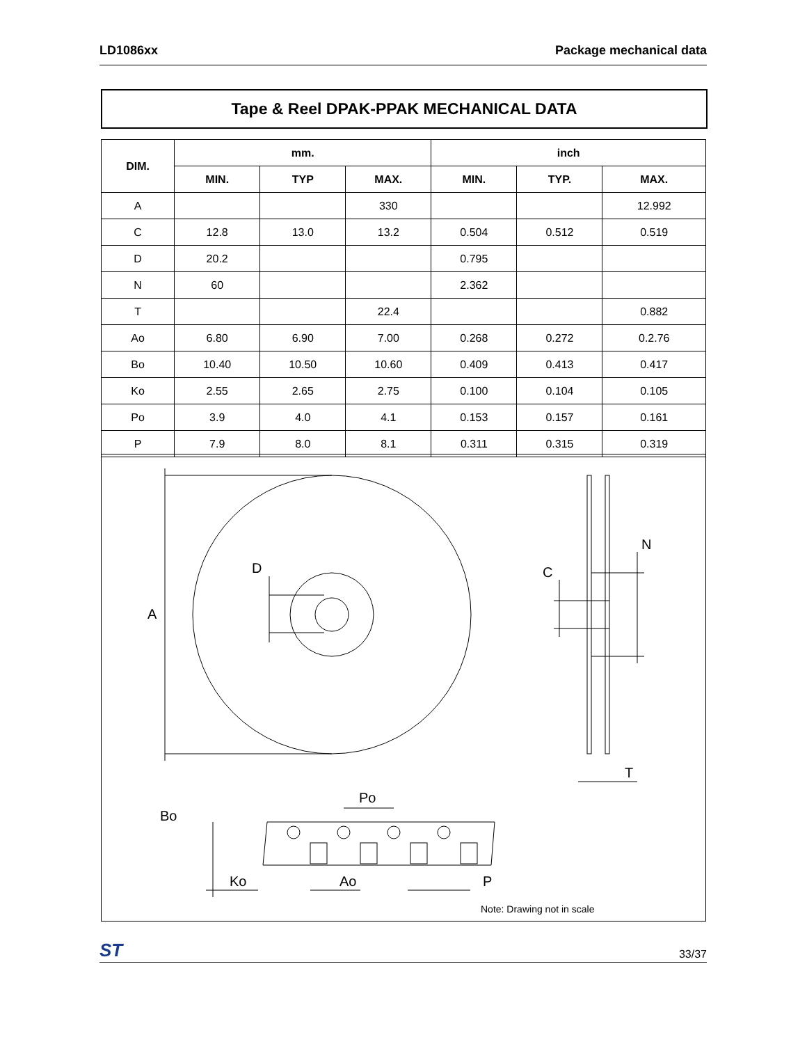LD1086xx Package mechanical data
Tape & Reel DPAK-PPAK MECHANICAL DATA
| DIM. | mm. | | | inch | | |
| --- | --- | --- | --- | --- | --- | --- |
| | MIN. | TYP | MAX. | MIN. | TYP. | MAX. |
| A | | | 330 | | | 12.992 |
| C | 12.8 | 13.0 | 13.2 | 0.504 | 0.512 | 0.519 |
| D | 20.2 | | | 0.795 | | |
| N | 60 | | | 2.362 | | |
| T | | | 22.4 | | | 0.882 |
| Ao | 6.80 | 6.90 | 7.00 | 0.268 | 0.272 | 0.2.76 |
| Bo | 10.40 | 10.50 | 10.60 | 0.409 | 0.413 | 0.417 |
| Ko | 2.55 | 2.65 | 2.75 | 0.100 | 0.104 | 0.105 |
| Po | 3.9 | 4.0 | 4.1 | 0.153 | 0.157 | 0.161 |
| P | 7.9 | 8.0 | 8.1 | 0.311 | 0.315 | 0.319 |
A
D
C
N
T
Po
Bo
Ko
Ao
P
Note: Drawing not in scale
ST 33/37